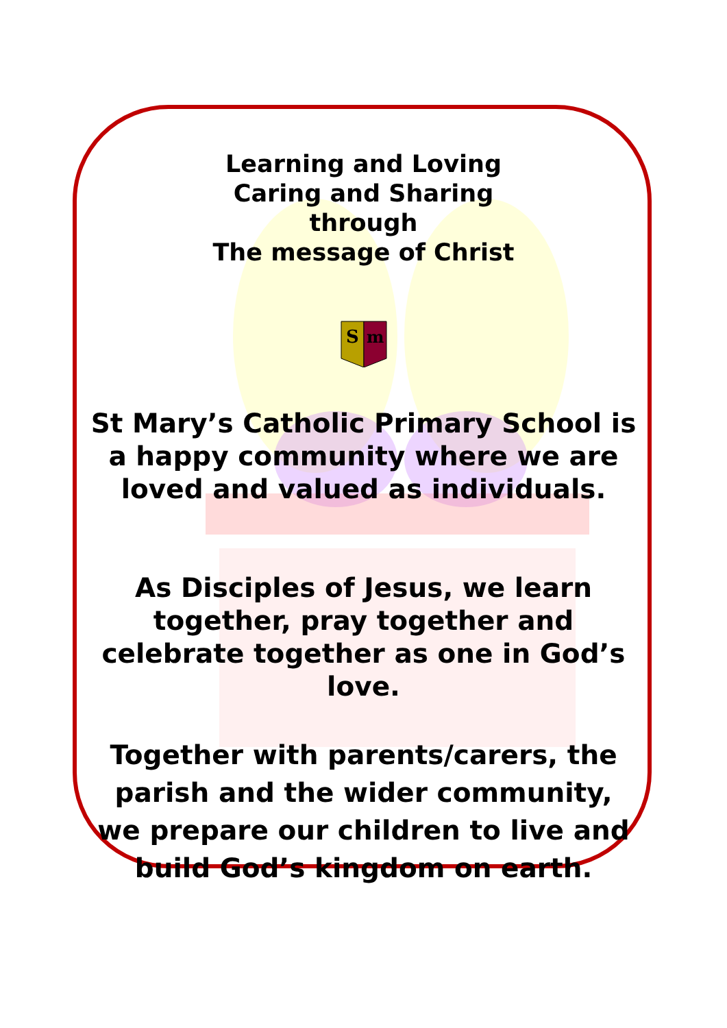Learning and Loving
Caring and Sharing
through
The message of Christ
S
m
St Mary’s Catholic Primary School is
a happy community where we are
loved and valued as individuals.
As Disciples of Jesus, we learn
together, pray together and
celebrate together as one in God’s
love.
Together with parents/carers, the
parish and the wider community,
we prepare our children to live and
build God’s kingdom on earth.